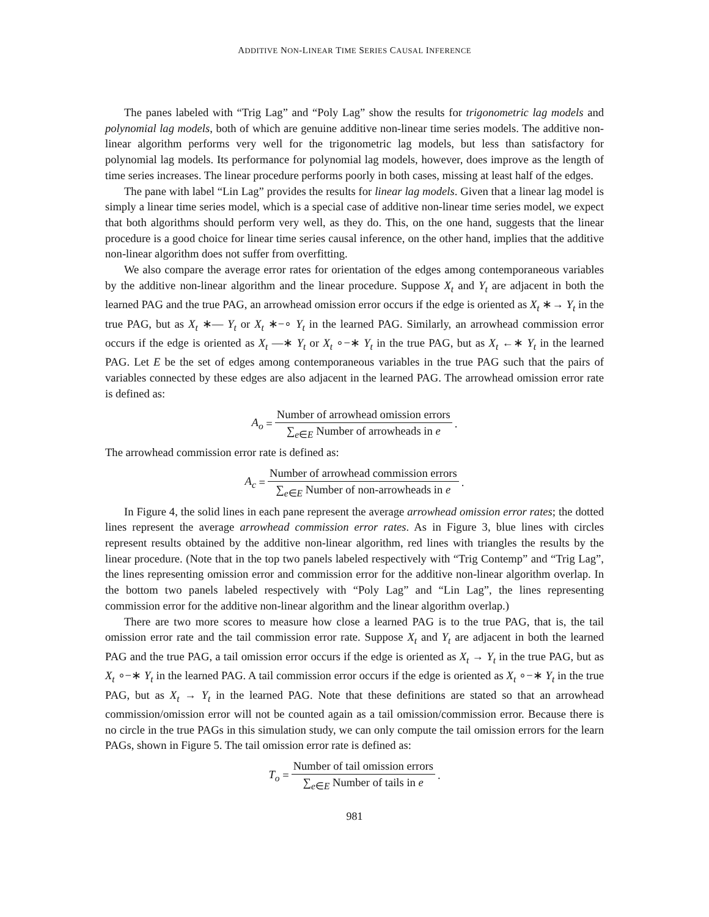ADDITIVE NON-LINEAR TIME SERIES CAUSAL INFERENCE
The panes labeled with “Trig Lag” and “Poly Lag” show the results for trigonometric lag models and polynomial lag models, both of which are genuine additive non-linear time series models. The additive non-linear algorithm performs very well for the trigonometric lag models, but less than satisfactory for polynomial lag models. Its performance for polynomial lag models, however, does improve as the length of time series increases. The linear procedure performs poorly in both cases, missing at least half of the edges.
The pane with label “Lin Lag” provides the results for linear lag models. Given that a linear lag model is simply a linear time series model, which is a special case of additive non-linear time series model, we expect that both algorithms should perform very well, as they do. This, on the one hand, suggests that the linear procedure is a good choice for linear time series causal inference, on the other hand, implies that the additive non-linear algorithm does not suffer from overfitting.
We also compare the average error rates for orientation of the edges among contemporaneous variables by the additive non-linear algorithm and the linear procedure. Suppose X<sub>t</sub> and Y<sub>t</sub> are adjacent in both the learned PAG and the true PAG, an arrowhead omission error occurs if the edge is oriented as X<sub>t</sub> ∗→ Y<sub>t</sub> in the true PAG, but as X<sub>t</sub> ∗— Y<sub>t</sub> or X<sub>t</sub> ∗−∘ Y<sub>t</sub> in the learned PAG. Similarly, an arrowhead commission error occurs if the edge is oriented as X<sub>t</sub> —∗ Y<sub>t</sub> or X<sub>t</sub> ∘−∗ Y<sub>t</sub> in the true PAG, but as X<sub>t</sub> ←∗ Y<sub>t</sub> in the learned PAG. Let E be the set of edges among contemporaneous variables in the true PAG such that the pairs of variables connected by these edges are also adjacent in the learned PAG. The arrowhead omission error rate is defined as:
A<sub>o</sub> = Number of arrowhead omission errors ∑<sub>e∈E</sub> Number of arrowheads in e.
The arrowhead commission error rate is defined as:
A<sub>c</sub> = Number of arrowhead commission errors ∑<sub>e∈E</sub> Number of non-arrowheads in e.
In Figure 4, the solid lines in each pane represent the average arrowhead omission error rates; the dotted lines represent the average arrowhead commission error rates. As in Figure 3, blue lines with circles represent results obtained by the additive non-linear algorithm, red lines with triangles the results by the linear procedure. (Note that in the top two panels labeled respectively with “Trig Contemp” and “Trig Lag”, the lines representing omission error and commission error for the additive non-linear algorithm overlap. In the bottom two panels labeled respectively with “Poly Lag” and “Lin Lag”, the lines representing commission error for the additive non-linear algorithm and the linear algorithm overlap.)
There are two more scores to measure how close a learned PAG is to the true PAG, that is, the tail omission error rate and the tail commission error rate. Suppose X<sub>t</sub> and Y<sub>t</sub> are adjacent in both the learned PAG and the true PAG, a tail omission error occurs if the edge is oriented as X<sub>t</sub> → Y<sub>t</sub> in the true PAG, but as X<sub>t</sub> ∘−∗ Y<sub>t</sub> in the learned PAG. A tail commission error occurs if the edge is oriented as X<sub>t</sub> ∘−∗ Y<sub>t</sub> in the true PAG, but as X<sub>t</sub> → Y<sub>t</sub> in the learned PAG. Note that these definitions are stated so that an arrowhead commission/omission error will not be counted again as a tail omission/commission error. Because there is no circle in the true PAGs in this simulation study, we can only compute the tail omission errors for the learn PAGs, shown in Figure 5. The tail omission error rate is defined as:
T<sub>o</sub> = Number of tail omission errors ∑<sub>e∈E</sub> Number of tails in e.
981